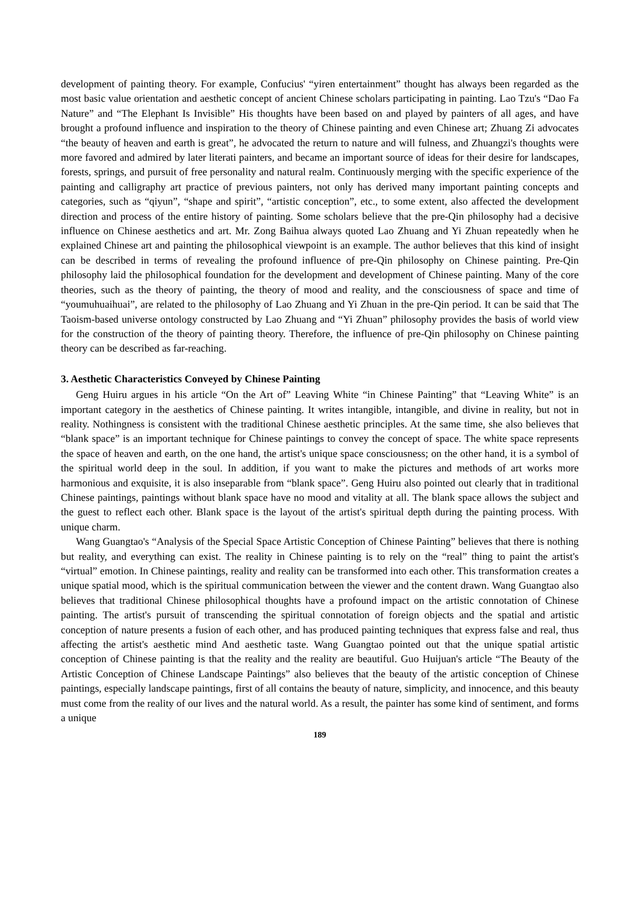development of painting theory. For example, Confucius' “yiren entertainment” thought has always been regarded as the most basic value orientation and aesthetic concept of ancient Chinese scholars participating in painting. Lao Tzu's “Dao Fa Nature” and “The Elephant Is Invisible” His thoughts have been based on and played by painters of all ages, and have brought a profound influence and inspiration to the theory of Chinese painting and even Chinese art; Zhuang Zi advocates “the beauty of heaven and earth is great”, he advocated the return to nature and will fulness, and Zhuangzi's thoughts were more favored and admired by later literati painters, and became an important source of ideas for their desire for landscapes, forests, springs, and pursuit of free personality and natural realm. Continuously merging with the specific experience of the painting and calligraphy art practice of previous painters, not only has derived many important painting concepts and categories, such as “qiyun”, “shape and spirit”, “artistic conception”, etc., to some extent, also affected the development direction and process of the entire history of painting. Some scholars believe that the pre-Qin philosophy had a decisive influence on Chinese aesthetics and art. Mr. Zong Baihua always quoted Lao Zhuang and Yi Zhuan repeatedly when he explained Chinese art and painting the philosophical viewpoint is an example. The author believes that this kind of insight can be described in terms of revealing the profound influence of pre-Qin philosophy on Chinese painting. Pre-Qin philosophy laid the philosophical foundation for the development and development of Chinese painting. Many of the core theories, such as the theory of painting, the theory of mood and reality, and the consciousness of space and time of “youmuhuaihuai”, are related to the philosophy of Lao Zhuang and Yi Zhuan in the pre-Qin period. It can be said that The Taoism-based universe ontology constructed by Lao Zhuang and “Yi Zhuan” philosophy provides the basis of world view for the construction of the theory of painting theory. Therefore, the influence of pre-Qin philosophy on Chinese painting theory can be described as far-reaching.
3. Aesthetic Characteristics Conveyed by Chinese Painting
Geng Huiru argues in his article “On the Art of” Leaving White “in Chinese Painting” that “Leaving White” is an important category in the aesthetics of Chinese painting. It writes intangible, intangible, and divine in reality, but not in reality. Nothingness is consistent with the traditional Chinese aesthetic principles. At the same time, she also believes that “blank space” is an important technique for Chinese paintings to convey the concept of space. The white space represents the space of heaven and earth, on the one hand, the artist's unique space consciousness; on the other hand, it is a symbol of the spiritual world deep in the soul. In addition, if you want to make the pictures and methods of art works more harmonious and exquisite, it is also inseparable from “blank space”. Geng Huiru also pointed out clearly that in traditional Chinese paintings, paintings without blank space have no mood and vitality at all. The blank space allows the subject and the guest to reflect each other. Blank space is the layout of the artist's spiritual depth during the painting process. With unique charm.
Wang Guangtao's “Analysis of the Special Space Artistic Conception of Chinese Painting” believes that there is nothing but reality, and everything can exist. The reality in Chinese painting is to rely on the “real” thing to paint the artist's “virtual” emotion. In Chinese paintings, reality and reality can be transformed into each other. This transformation creates a unique spatial mood, which is the spiritual communication between the viewer and the content drawn. Wang Guangtao also believes that traditional Chinese philosophical thoughts have a profound impact on the artistic connotation of Chinese painting. The artist's pursuit of transcending the spiritual connotation of foreign objects and the spatial and artistic conception of nature presents a fusion of each other, and has produced painting techniques that express false and real, thus affecting the artist's aesthetic mind And aesthetic taste. Wang Guangtao pointed out that the unique spatial artistic conception of Chinese painting is that the reality and the reality are beautiful. Guo Huijuan's article “The Beauty of the Artistic Conception of Chinese Landscape Paintings” also believes that the beauty of the artistic conception of Chinese paintings, especially landscape paintings, first of all contains the beauty of nature, simplicity, and innocence, and this beauty must come from the reality of our lives and the natural world. As a result, the painter has some kind of sentiment, and forms a unique
189